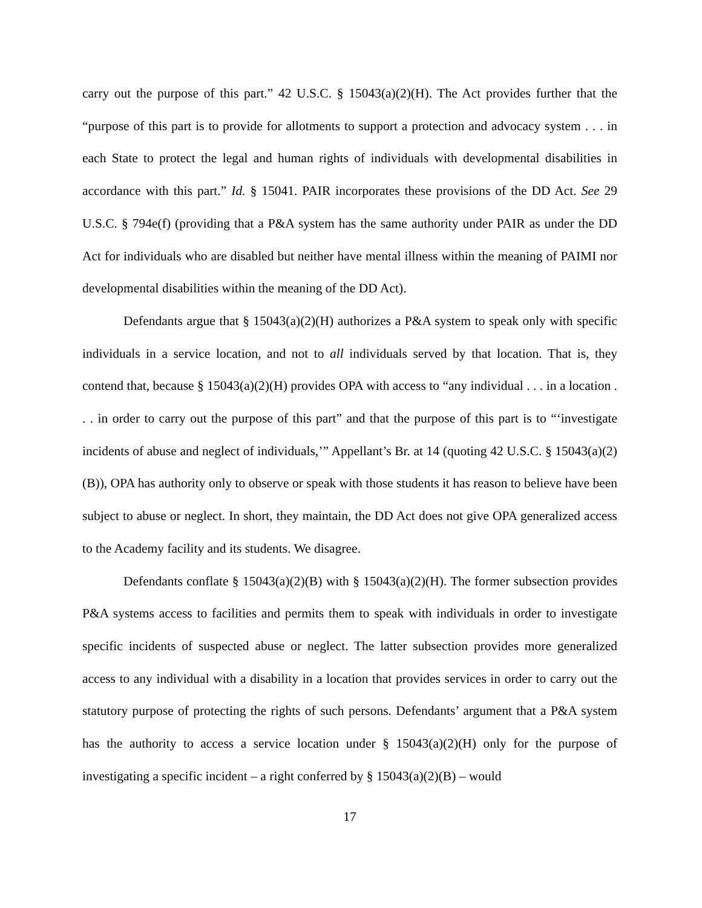carry out the purpose of this part.” 42 U.S.C. § 15043(a)(2)(H). The Act provides further that the “purpose of this part is to provide for allotments to support a protection and advocacy system . . . in each State to protect the legal and human rights of individuals with developmental disabilities in accordance with this part.” Id. § 15041. PAIR incorporates these provisions of the DD Act. See 29 U.S.C. § 794e(f) (providing that a P&A system has the same authority under PAIR as under the DD Act for individuals who are disabled but neither have mental illness within the meaning of PAIMI nor developmental disabilities within the meaning of the DD Act).
Defendants argue that § 15043(a)(2)(H) authorizes a P&A system to speak only with specific individuals in a service location, and not to all individuals served by that location. That is, they contend that, because § 15043(a)(2)(H) provides OPA with access to “any individual . . . in a location . . . in order to carry out the purpose of this part” and that the purpose of this part is to “‘investigate incidents of abuse and neglect of individuals,’” Appellant’s Br. at 14 (quoting 42 U.S.C. § 15043(a)(2)(B)), OPA has authority only to observe or speak with those students it has reason to believe have been subject to abuse or neglect. In short, they maintain, the DD Act does not give OPA generalized access to the Academy facility and its students. We disagree.
Defendants conflate § 15043(a)(2)(B) with § 15043(a)(2)(H). The former subsection provides P&A systems access to facilities and permits them to speak with individuals in order to investigate specific incidents of suspected abuse or neglect. The latter subsection provides more generalized access to any individual with a disability in a location that provides services in order to carry out the statutory purpose of protecting the rights of such persons. Defendants’ argument that a P&A system has the authority to access a service location under § 15043(a)(2)(H) only for the purpose of investigating a specific incident – a right conferred by § 15043(a)(2)(B) – would
17